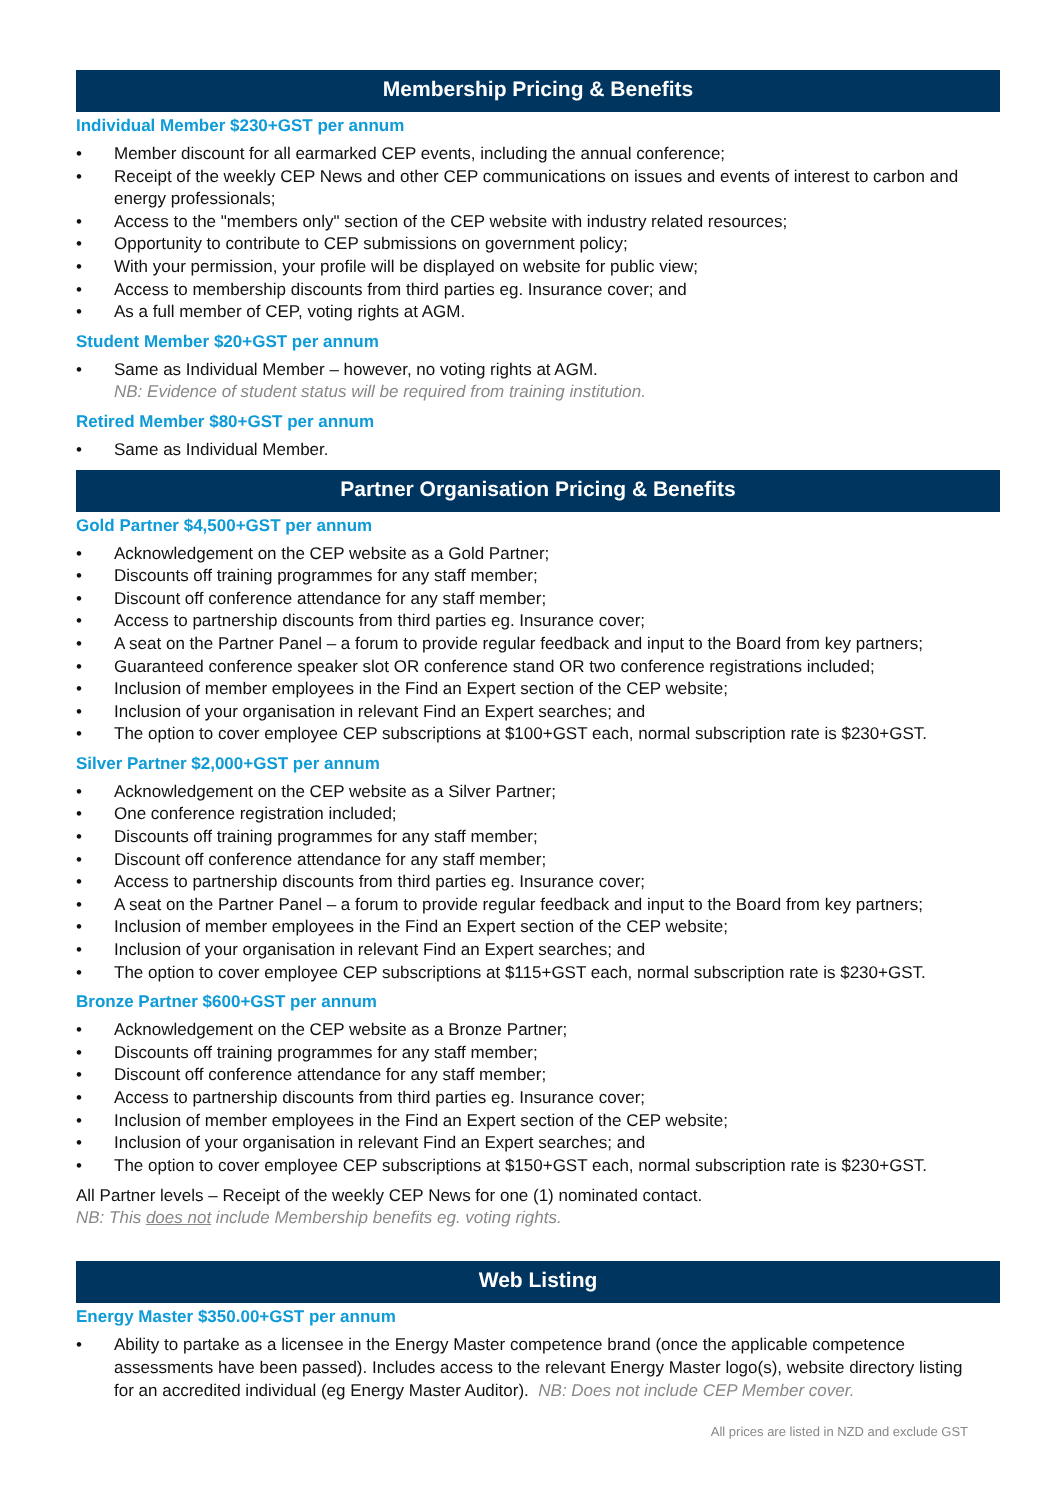Membership Pricing & Benefits
Individual Member $230+GST per annum
• Member discount for all earmarked CEP events, including the annual conference;
• Receipt of the weekly CEP News and other CEP communications on issues and events of interest to carbon and energy professionals;
• Access to the "members only" section of the CEP website with industry related resources;
• Opportunity to contribute to CEP submissions on government policy;
• With your permission, your profile will be displayed on website for public view;
• Access to membership discounts from third parties eg. Insurance cover; and
• As a full member of CEP, voting rights at AGM.
Student Member $20+GST per annum
• Same as Individual Member – however, no voting rights at AGM.
NB: Evidence of student status will be required from training institution.
Retired Member $80+GST per annum
• Same as Individual Member.
Partner Organisation Pricing & Benefits
Gold Partner $4,500+GST per annum
• Acknowledgement on the CEP website as a Gold Partner;
• Discounts off training programmes for any staff member;
• Discount off conference attendance for any staff member;
• Access to partnership discounts from third parties eg. Insurance cover;
• A seat on the Partner Panel – a forum to provide regular feedback and input to the Board from key partners;
• Guaranteed conference speaker slot OR conference stand OR two conference registrations included;
• Inclusion of member employees in the Find an Expert section of the CEP website;
• Inclusion of your organisation in relevant Find an Expert searches; and
• The option to cover employee CEP subscriptions at $100+GST each, normal subscription rate is $230+GST.
Silver Partner $2,000+GST per annum
• Acknowledgement on the CEP website as a Silver Partner;
• One conference registration included;
• Discounts off training programmes for any staff member;
• Discount off conference attendance for any staff member;
• Access to partnership discounts from third parties eg. Insurance cover;
• A seat on the Partner Panel – a forum to provide regular feedback and input to the Board from key partners;
• Inclusion of member employees in the Find an Expert section of the CEP website;
• Inclusion of your organisation in relevant Find an Expert searches; and
• The option to cover employee CEP subscriptions at $115+GST each, normal subscription rate is $230+GST.
Bronze Partner $600+GST per annum
• Acknowledgement on the CEP website as a Bronze Partner;
• Discounts off training programmes for any staff member;
• Discount off conference attendance for any staff member;
• Access to partnership discounts from third parties eg. Insurance cover;
• Inclusion of member employees in the Find an Expert section of the CEP website;
• Inclusion of your organisation in relevant Find an Expert searches; and
• The option to cover employee CEP subscriptions at $150+GST each, normal subscription rate is $230+GST.
All Partner levels – Receipt of the weekly CEP News for one (1) nominated contact.
NB: This does not include Membership benefits eg. voting rights.
Web Listing
Energy Master $350.00+GST per annum
• Ability to partake as a licensee in the Energy Master competence brand (once the applicable competence assessments have been passed). Includes access to the relevant Energy Master logo(s), website directory listing for an accredited individual (eg Energy Master Auditor). NB: Does not include CEP Member cover.
All prices are listed in NZD and exclude GST